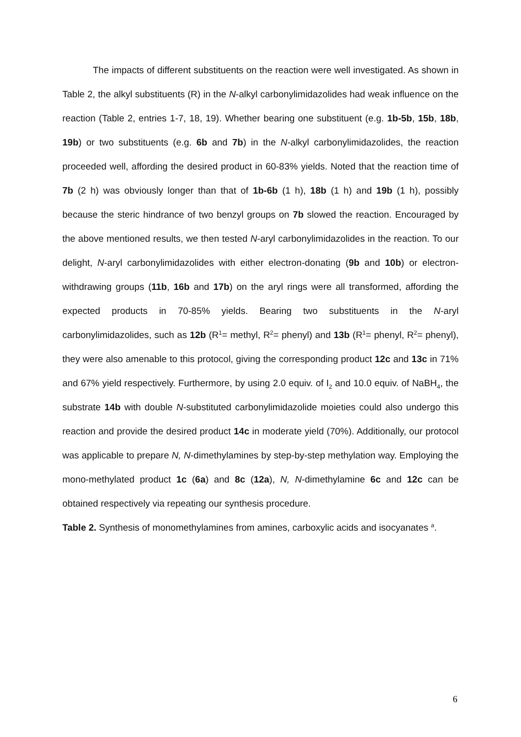The impacts of different substituents on the reaction were well investigated. As shown in Table 2, the alkyl substituents (R) in the N-alkyl carbonylimidazolides had weak influence on the reaction (Table 2, entries 1-7, 18, 19). Whether bearing one substituent (e.g. 1b-5b, 15b, 18b, 19b) or two substituents (e.g. 6b and 7b) in the N-alkyl carbonylimidazolides, the reaction proceeded well, affording the desired product in 60-83% yields. Noted that the reaction time of 7b (2 h) was obviously longer than that of 1b-6b (1 h), 18b (1 h) and 19b (1 h), possibly because the steric hindrance of two benzyl groups on 7b slowed the reaction. Encouraged by the above mentioned results, we then tested N-aryl carbonylimidazolides in the reaction. To our delight, N-aryl carbonylimidazolides with either electron-donating (9b and 10b) or electron-withdrawing groups (11b, 16b and 17b) on the aryl rings were all transformed, affording the expected products in 70-85% yields. Bearing two substituents in the N-aryl carbonylimidazolides, such as 12b (R<sup>1</sup>= methyl, R<sup>2</sup>= phenyl) and 13b (R<sup>1</sup>= phenyl, R<sup>2</sup>= phenyl), they were also amenable to this protocol, giving the corresponding product 12c and 13c in 71% and 67% yield respectively. Furthermore, by using 2.0 equiv. of I<sub>2</sub> and 10.0 equiv. of NaBH<sub>4</sub>, the substrate 14b with double N-substituted carbonylimidazolide moieties could also undergo this reaction and provide the desired product 14c in moderate yield (70%). Additionally, our protocol was applicable to prepare N, N-dimethylamines by step-by-step methylation way. Employing the mono-methylated product 1c (6a) and 8c (12a), N, N-dimethylamine 6c and 12c can be obtained respectively via repeating our synthesis procedure.
Table 2. Synthesis of monomethylamines from amines, carboxylic acids and isocyanates <sup>a</sup>.
6